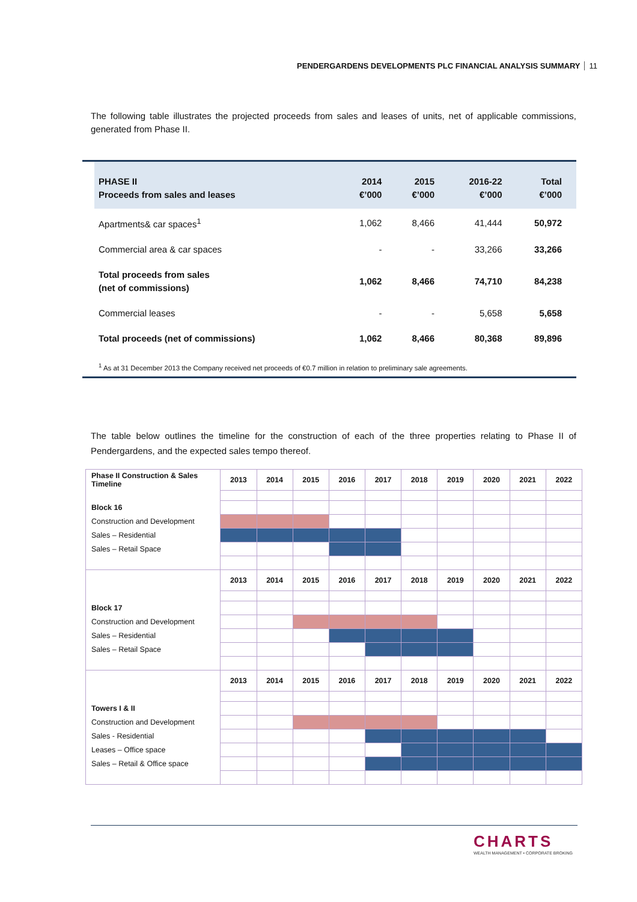PENDERGARDENS DEVELOPMENTS PLC FINANCIAL ANALYSIS SUMMARY 11
The following table illustrates the projected proceeds from sales and leases of units, net of applicable commissions, generated from Phase II.
| PHASE II Proceeds from sales and leases | 2014 €’000 | 2015 €’000 | 2016-22 €’000 | Total €’000 |
| --- | --- | --- | --- | --- |
| Apartments& car spaces<sup>1</sup> | 1,062 | 8,466 | 41,444 | 50,972 |
| Commercial area & car spaces | - | - | 33,266 | 33,266 |
| Total proceeds from sales (net of commissions) | 1,062 | 8,466 | 74,710 | 84,238 |
| Commercial leases | - | - | 5,658 | 5,658 |
| Total proceeds (net of commissions) | 1,062 | 8,466 | 80,368 | 89,896 |
<sup>1</sup> As at 31 December 2013 the Company received net proceeds of €0.7 million in relation to preliminary sale agreements.
The table below outlines the timeline for the construction of each of the three properties relating to Phase II of Pendergardens, and the expected sales tempo thereof.
| Phase II Construction & Sales Timeline | 2013 | 2014 | 2015 | 2016 | 2017 | 2018 | 2019 | 2020 | 2021 | 2022 |
| Block 16 | | | | | | | | | | |
| Construction and Development | | | | | | | | | | |
| Sales – Residential | | | | | | | | | | |
| Sales – Retail Space | | | | | | | | | | |
| | 2013 | 2014 | 2015 | 2016 | 2017 | 2018 | 2019 | 2020 | 2021 | 2022 |
| Block 17 | | | | | | | | | | |
| Construction and Development | | | | | | | | | | |
| Sales – Residential | | | | | | | | | | |
| Sales – Retail Space | | | | | | | | | | |
| | 2013 | 2014 | 2015 | 2016 | 2017 | 2018 | 2019 | 2020 | 2021 | 2022 |
| Towers I & II | | | | | | | | | | |
| Construction and Development | | | | | | | | | | |
| Sales - Residential | | | | | | | | | | |
| Leases – Office space | | | | | | | | | | |
| Sales – Retail & Office space | | | | | | | | | | |
CHARTS
WEALTH MANAGEMENT • CORPORATE BROKING